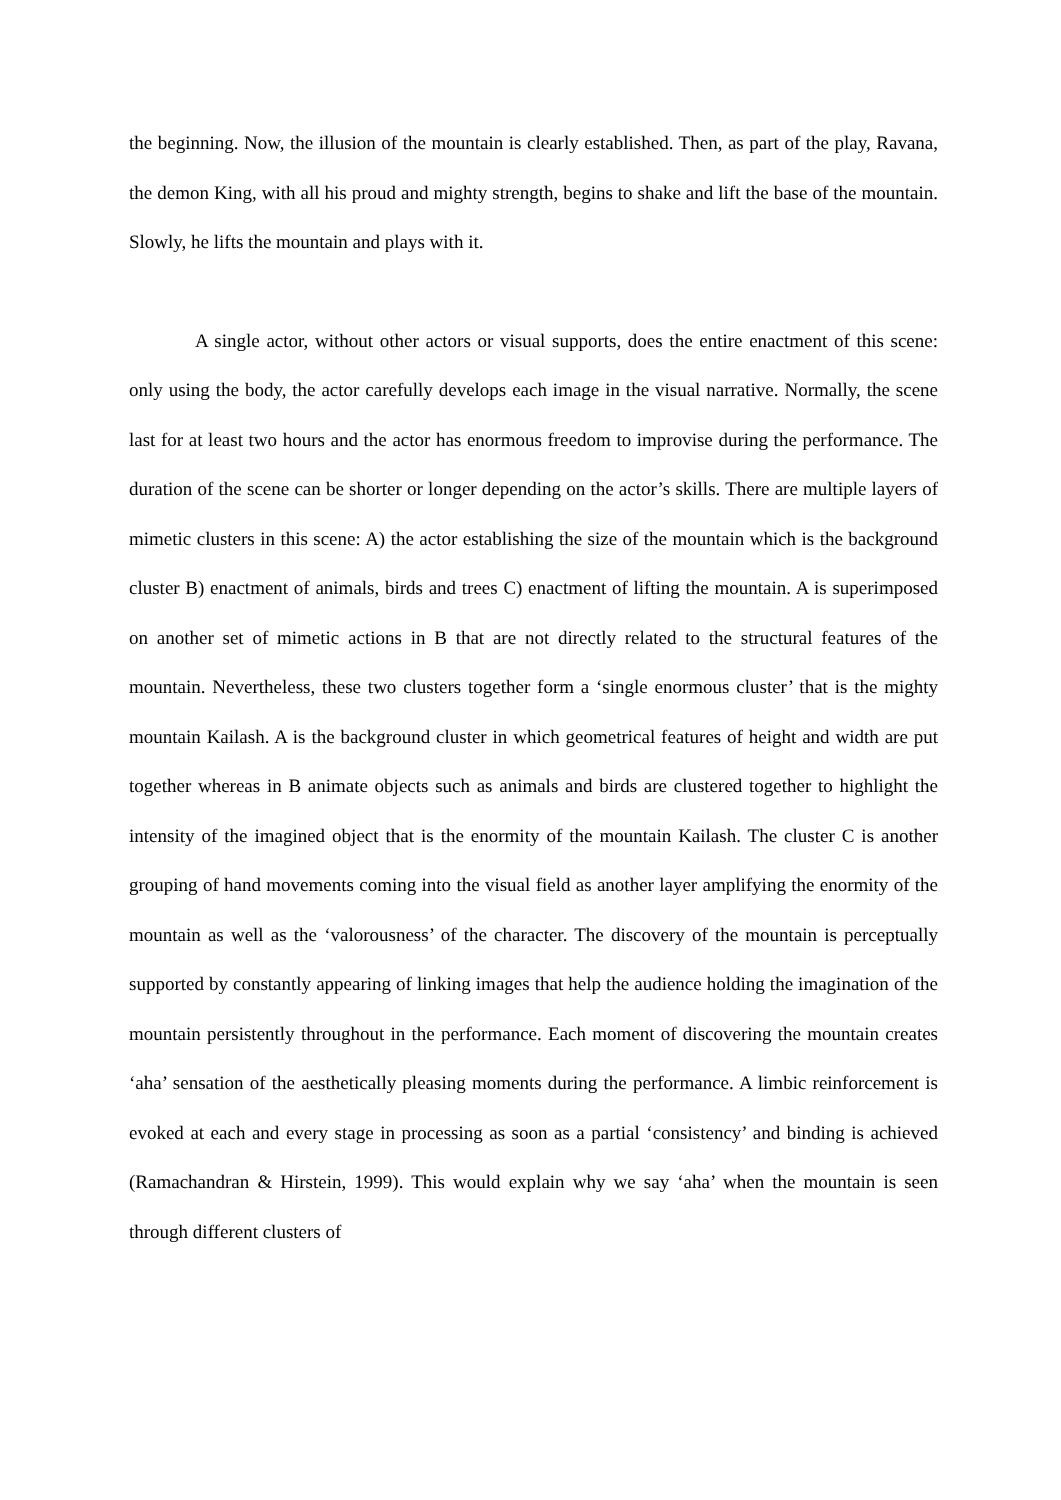the beginning. Now, the illusion of the mountain is clearly established. Then, as part of the play, Ravana, the demon King, with all his proud and mighty strength, begins to shake and lift the base of the mountain. Slowly, he lifts the mountain and plays with it.
A single actor, without other actors or visual supports, does the entire enactment of this scene: only using the body, the actor carefully develops each image in the visual narrative. Normally, the scene last for at least two hours and the actor has enormous freedom to improvise during the performance. The duration of the scene can be shorter or longer depending on the actor’s skills. There are multiple layers of mimetic clusters in this scene: A) the actor establishing the size of the mountain which is the background cluster B) enactment of animals, birds and trees C) enactment of lifting the mountain. A is superimposed on another set of mimetic actions in B that are not directly related to the structural features of the mountain. Nevertheless, these two clusters together form a ‘single enormous cluster’ that is the mighty mountain Kailash. A is the background cluster in which geometrical features of height and width are put together whereas in B animate objects such as animals and birds are clustered together to highlight the intensity of the imagined object that is the enormity of the mountain Kailash. The cluster C is another grouping of hand movements coming into the visual field as another layer amplifying the enormity of the mountain as well as the ‘valorousness’ of the character. The discovery of the mountain is perceptually supported by constantly appearing of linking images that help the audience holding the imagination of the mountain persistently throughout in the performance. Each moment of discovering the mountain creates ‘aha’ sensation of the aesthetically pleasing moments during the performance. A limbic reinforcement is evoked at each and every stage in processing as soon as a partial ‘consistency’ and binding is achieved (Ramachandran & Hirstein, 1999). This would explain why we say ‘aha’ when the mountain is seen through different clusters of